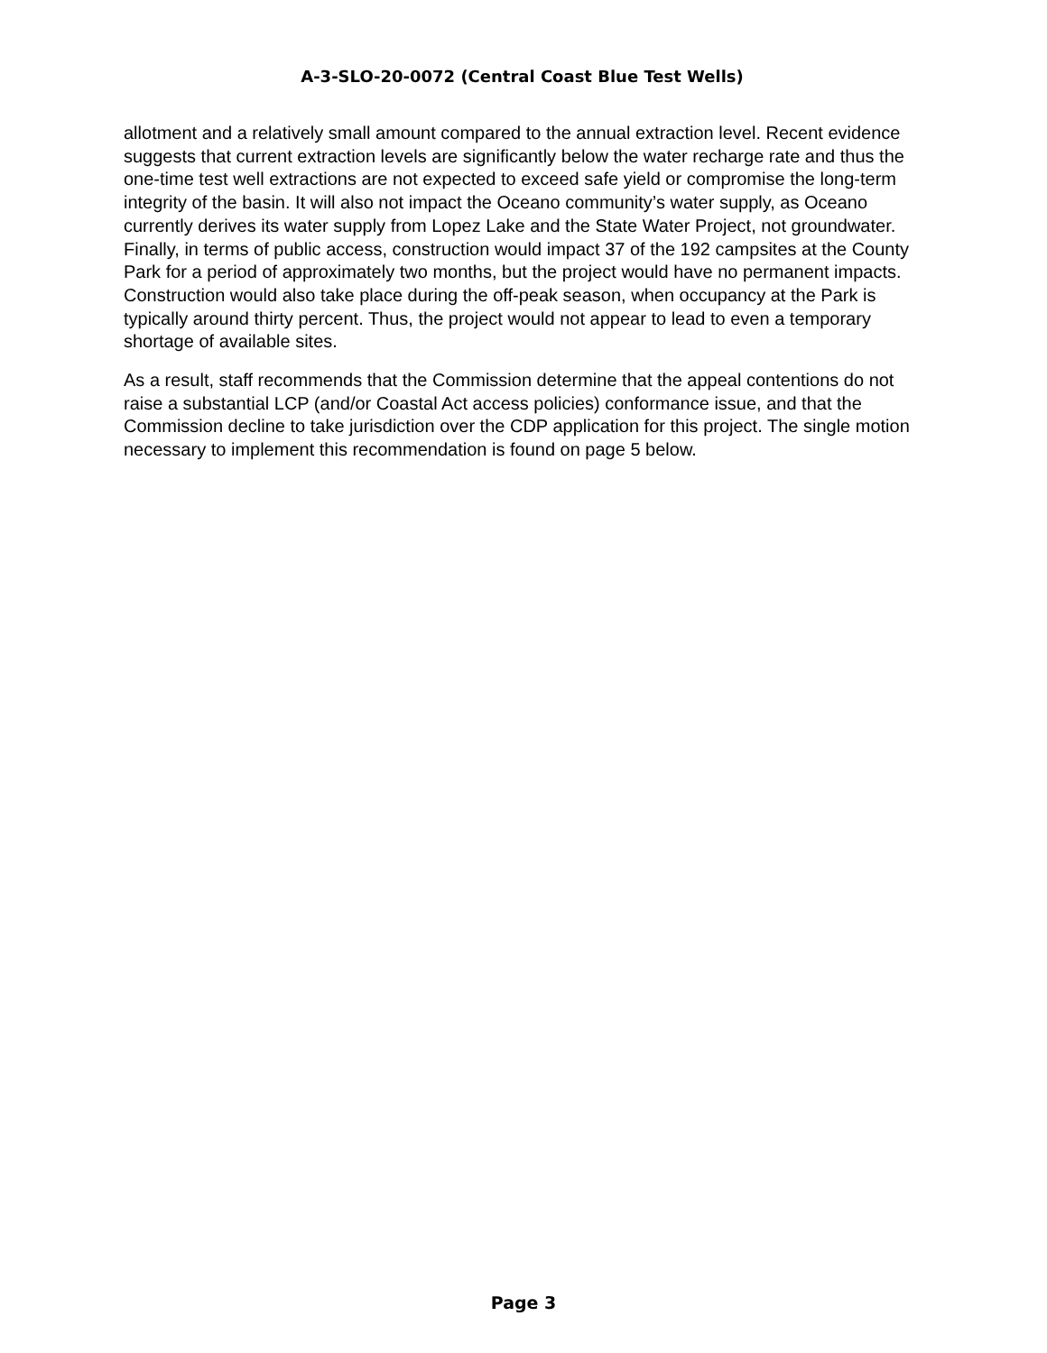A-3-SLO-20-0072 (Central Coast Blue Test Wells)
allotment and a relatively small amount compared to the annual extraction level. Recent evidence suggests that current extraction levels are significantly below the water recharge rate and thus the one-time test well extractions are not expected to exceed safe yield or compromise the long-term integrity of the basin. It will also not impact the Oceano community’s water supply, as Oceano currently derives its water supply from Lopez Lake and the State Water Project, not groundwater. Finally, in terms of public access, construction would impact 37 of the 192 campsites at the County Park for a period of approximately two months, but the project would have no permanent impacts. Construction would also take place during the off-peak season, when occupancy at the Park is typically around thirty percent. Thus, the project would not appear to lead to even a temporary shortage of available sites.
As a result, staff recommends that the Commission determine that the appeal contentions do not raise a substantial LCP (and/or Coastal Act access policies) conformance issue, and that the Commission decline to take jurisdiction over the CDP application for this project. The single motion necessary to implement this recommendation is found on page 5 below.
Page 3